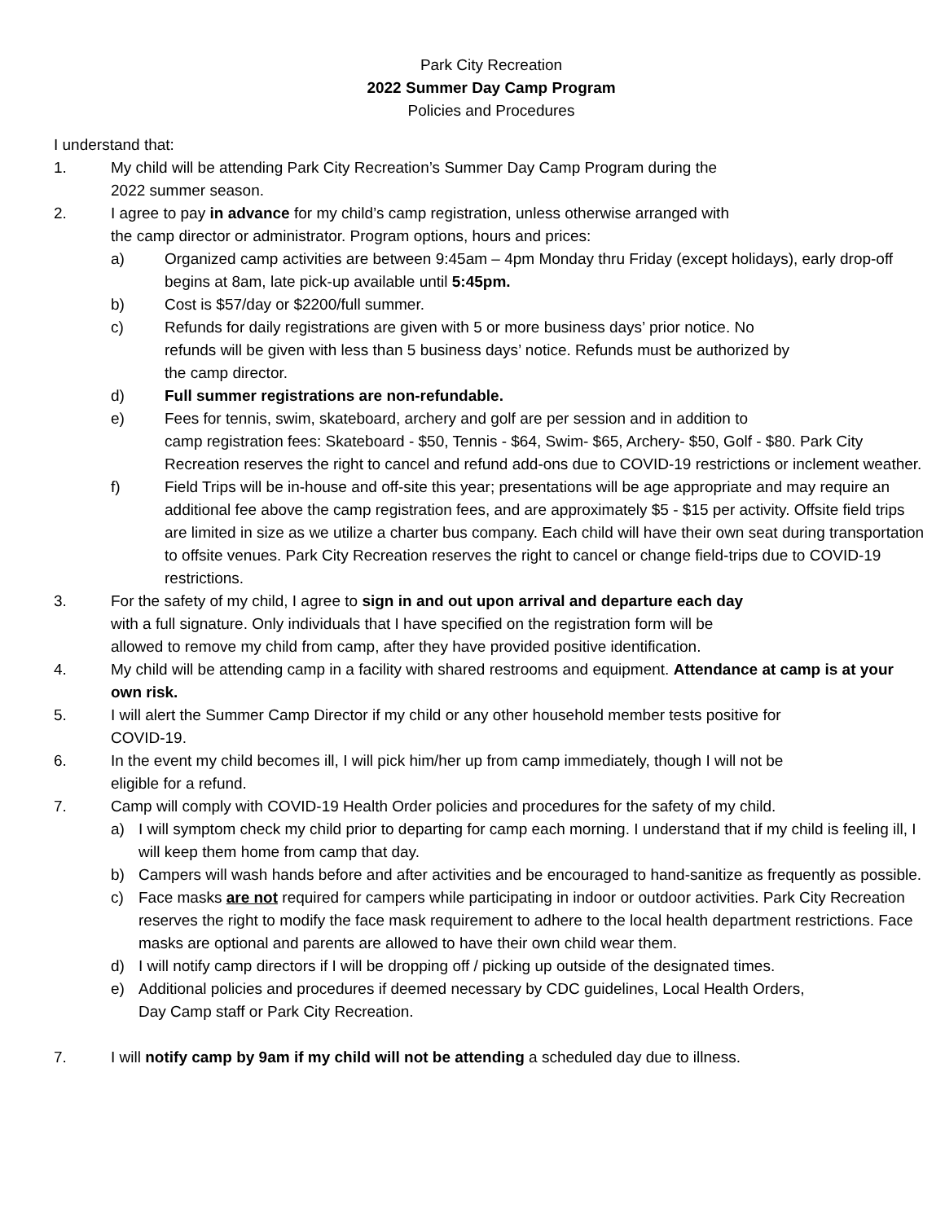Park City Recreation
2022 Summer Day Camp Program
Policies and Procedures
I understand that:
1. My child will be attending Park City Recreation’s Summer Day Camp Program during the
2022 summer season.
2. I agree to pay in advance for my child’s camp registration, unless otherwise arranged with
the camp director or administrator. Program options, hours and prices:
a) Organized camp activities are between 9:45am – 4pm Monday thru Friday (except holidays), early drop-off begins at 8am, late pick-up available until 5:45pm.
b) Cost is $57/day or $2200/full summer.
c) Refunds for daily registrations are given with 5 or more business days’ prior notice. No
refunds will be given with less than 5 business days’ notice. Refunds must be authorized by
the camp director.
d) Full summer registrations are non-refundable.
e) Fees for tennis, swim, skateboard, archery and golf are per session and in addition to
camp registration fees: Skateboard - $50, Tennis - $64, Swim- $65, Archery- $50, Golf - $80. Park City Recreation reserves the right to cancel and refund add-ons due to COVID-19 restrictions or inclement weather.
f) Field Trips will be in-house and off-site this year; presentations will be age appropriate and may require an additional fee above the camp registration fees, and are approximately $5 - $15 per activity. Offsite field trips are limited in size as we utilize a charter bus company. Each child will have their own seat during transportation to offsite venues. Park City Recreation reserves the right to cancel or change field-trips due to COVID-19 restrictions.
3. For the safety of my child, I agree to sign in and out upon arrival and departure each day
with a full signature. Only individuals that I have specified on the registration form will be
allowed to remove my child from camp, after they have provided positive identification.
4. My child will be attending camp in a facility with shared restrooms and equipment. Attendance at camp is at your own risk.
5. I will alert the Summer Camp Director if my child or any other household member tests positive for
COVID-19.
6. In the event my child becomes ill, I will pick him/her up from camp immediately, though I will not be
eligible for a refund.
7. Camp will comply with COVID-19 Health Order policies and procedures for the safety of my child.
a) I will symptom check my child prior to departing for camp each morning. I understand that if my child is feeling ill, I will keep them home from camp that day.
b) Campers will wash hands before and after activities and be encouraged to hand-sanitize as frequently as possible.
c) Face masks are not required for campers while participating in indoor or outdoor activities. Park City Recreation reserves the right to modify the face mask requirement to adhere to the local health department restrictions. Face masks are optional and parents are allowed to have their own child wear them.
d) I will notify camp directors if I will be dropping off / picking up outside of the designated times.
e) Additional policies and procedures if deemed necessary by CDC guidelines, Local Health Orders,
Day Camp staff or Park City Recreation.
7. I will notify camp by 9am if my child will not be attending a scheduled day due to illness.